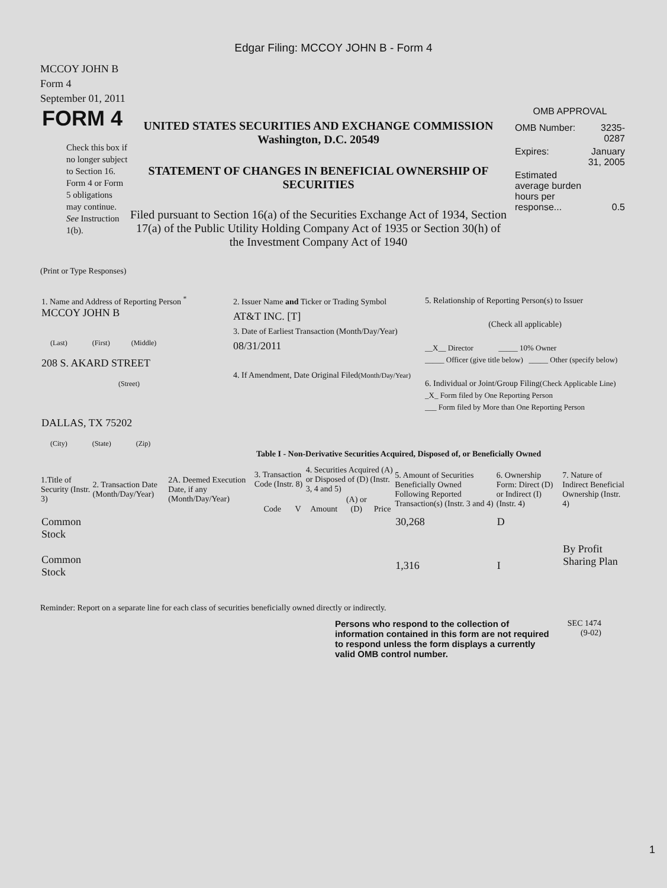Edgar Filing: MCCOY JOHN B - Form 4
MCCOY JOHN B
Form 4
September 01, 2011
FORM 4
Check this box if no longer subject to Section 16. Form 4 or Form 5 obligations may continue. See Instruction 1(b).
UNITED STATES SECURITIES AND EXCHANGE COMMISSION
Washington, D.C. 20549
STATEMENT OF CHANGES IN BENEFICIAL OWNERSHIP OF SECURITIES
Filed pursuant to Section 16(a) of the Securities Exchange Act of 1934, Section 17(a) of the Public Utility Holding Company Act of 1935 or Section 30(h) of the Investment Company Act of 1940
OMB APPROVAL
| OMB Number: | 3235-0287 |
| Expires: | January 31, 2005 |
| Estimated average burden hours per response... | 0.5 |
(Print or Type Responses)
| 1. Name and Address of Reporting Person <sup>*</sup> MCCOY JOHN B (Last) (First) (Middle) 208 S. AKARD STREET (Street) DALLAS, TX 75202 (City) (State) (Zip) | 2. Issuer Name and Ticker or Trading Symbol AT&T INC. [T] 3. Date of Earliest Transaction (Month/Day/Year) 08/31/2011 4. If Amendment, Date Original Filed (Month/Day/Year) | 5. Relationship of Reporting Person(s) to Issuer (Check all applicable) __X__ Director _____ 10% Owner _____ Officer (give title below) _____ Other (specify below) 6. Individual or Joint/Group Filing (Check Applicable Line) _X_ Form filed by One Reporting Person ___ Form filed by More than One Reporting Person |
Table I - Non-Derivative Securities Acquired, Disposed of, or Beneficially Owned
| 1.Title of Security (Instr. 3) | 2. Transaction Date (Month/Day/Year) | 2A. Deemed Execution Date, if any (Month/Day/Year) | 3. Transaction Code (Instr. 8) | | 4. Securities Acquired (A) or Disposed of (D) (Instr. 3, 4 and 5) | | | 5. Amount of Securities Beneficially Owned Following Reported Transaction(s) (Instr. 3 and 4) | 6. Ownership Form: Direct (D) or Indirect (I) (Instr. 4) | 7. Nature of Indirect Beneficial Ownership (Instr. 4) |
| --- | --- | --- | --- | --- | --- | --- | --- | --- | --- | --- |
| | | | Code | V | Amount | (A) or (D) | Price | | | |
| Common Stock | | | | | | | | 30,268 | D | |
| Common Stock | | | | | | | | 1,316 | I | By Profit Sharing Plan |
Reminder: Report on a separate line for each class of securities beneficially owned directly or indirectly.
Persons who respond to the collection of information contained in this form are not required to respond unless the form displays a currently valid OMB control number.
SEC 1474
(9-02)
1